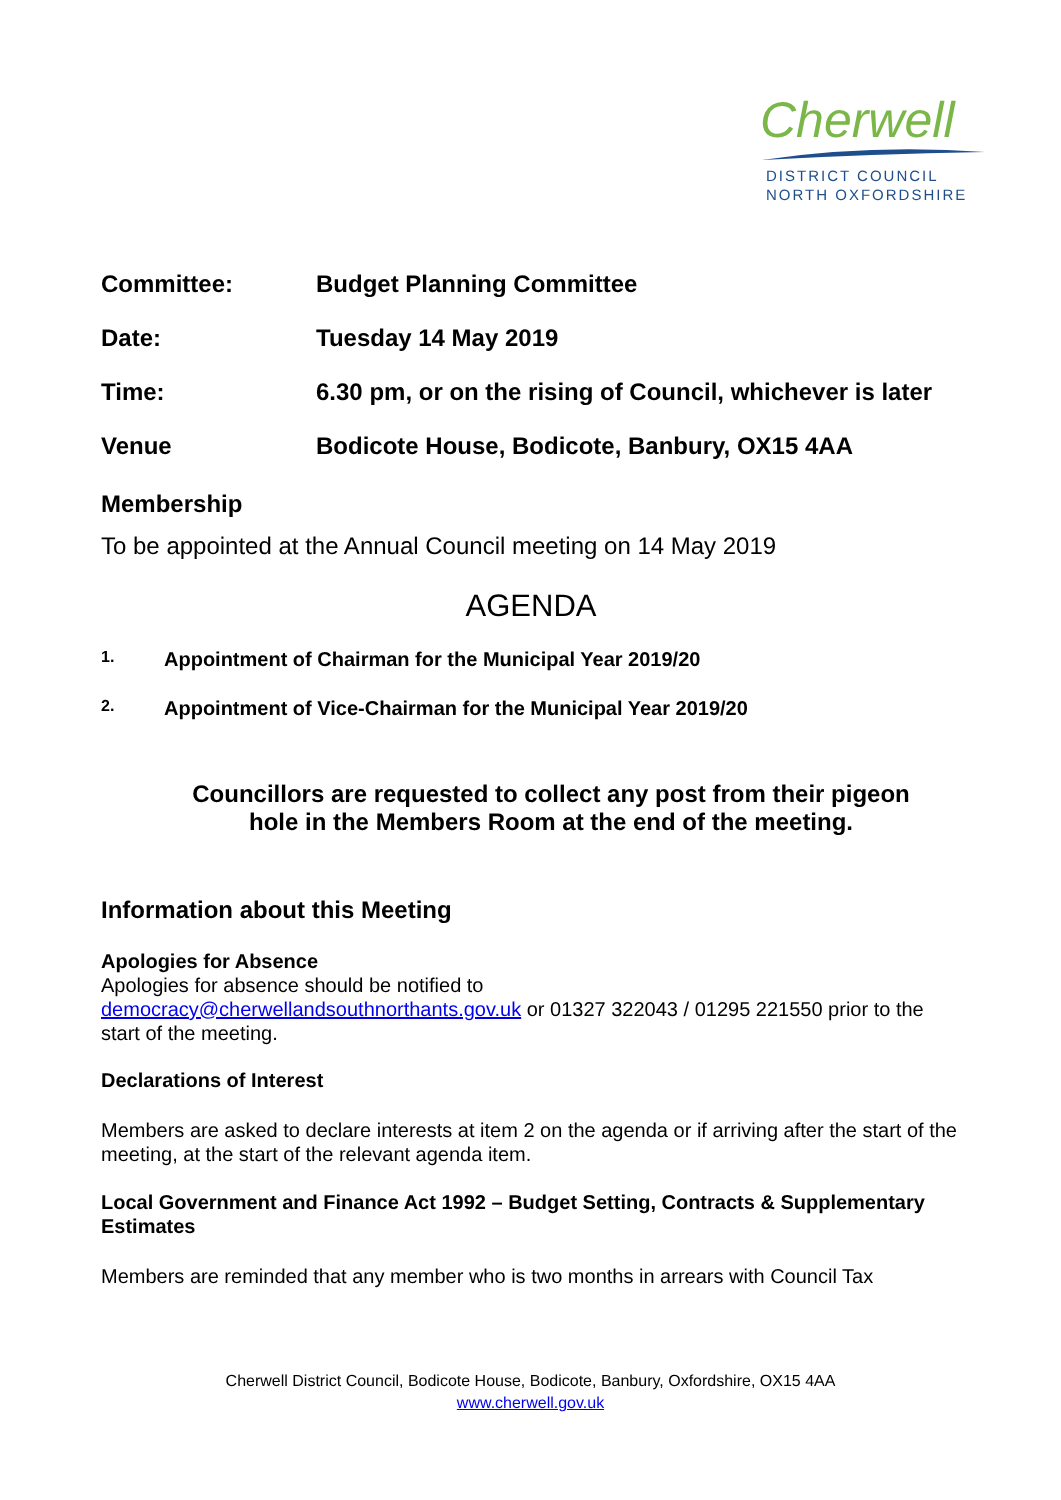Cherwell
DISTRICT COUNCIL
NORTH OXFORDSHIRE
Committee: Budget Planning Committee
Date: Tuesday 14 May 2019
Time: 6.30 pm, or on the rising of Council, whichever is later
Venue Bodicote House, Bodicote, Banbury, OX15 4AA
Membership
To be appointed at the Annual Council meeting on 14 May 2019
AGENDA
1.
Appointment of Chairman for the Municipal Year 2019/20
2.
Appointment of Vice-Chairman for the Municipal Year 2019/20
Councillors are requested to collect any post from their pigeon
hole in the Members Room at the end of the meeting.
Information about this Meeting
Apologies for Absence
Apologies for absence should be notified to
democracy@cherwellandsouthnorthants.gov.uk or 01327 322043 / 01295 221550 prior to the start of the meeting.
Declarations of Interest
Members are asked to declare interests at item 2 on the agenda or if arriving after the start of the meeting, at the start of the relevant agenda item.
Local Government and Finance Act 1992 – Budget Setting, Contracts & Supplementary Estimates
Members are reminded that any member who is two months in arrears with Council Tax
Cherwell District Council, Bodicote House, Bodicote, Banbury, Oxfordshire, OX15 4AA
www.cherwell.gov.uk